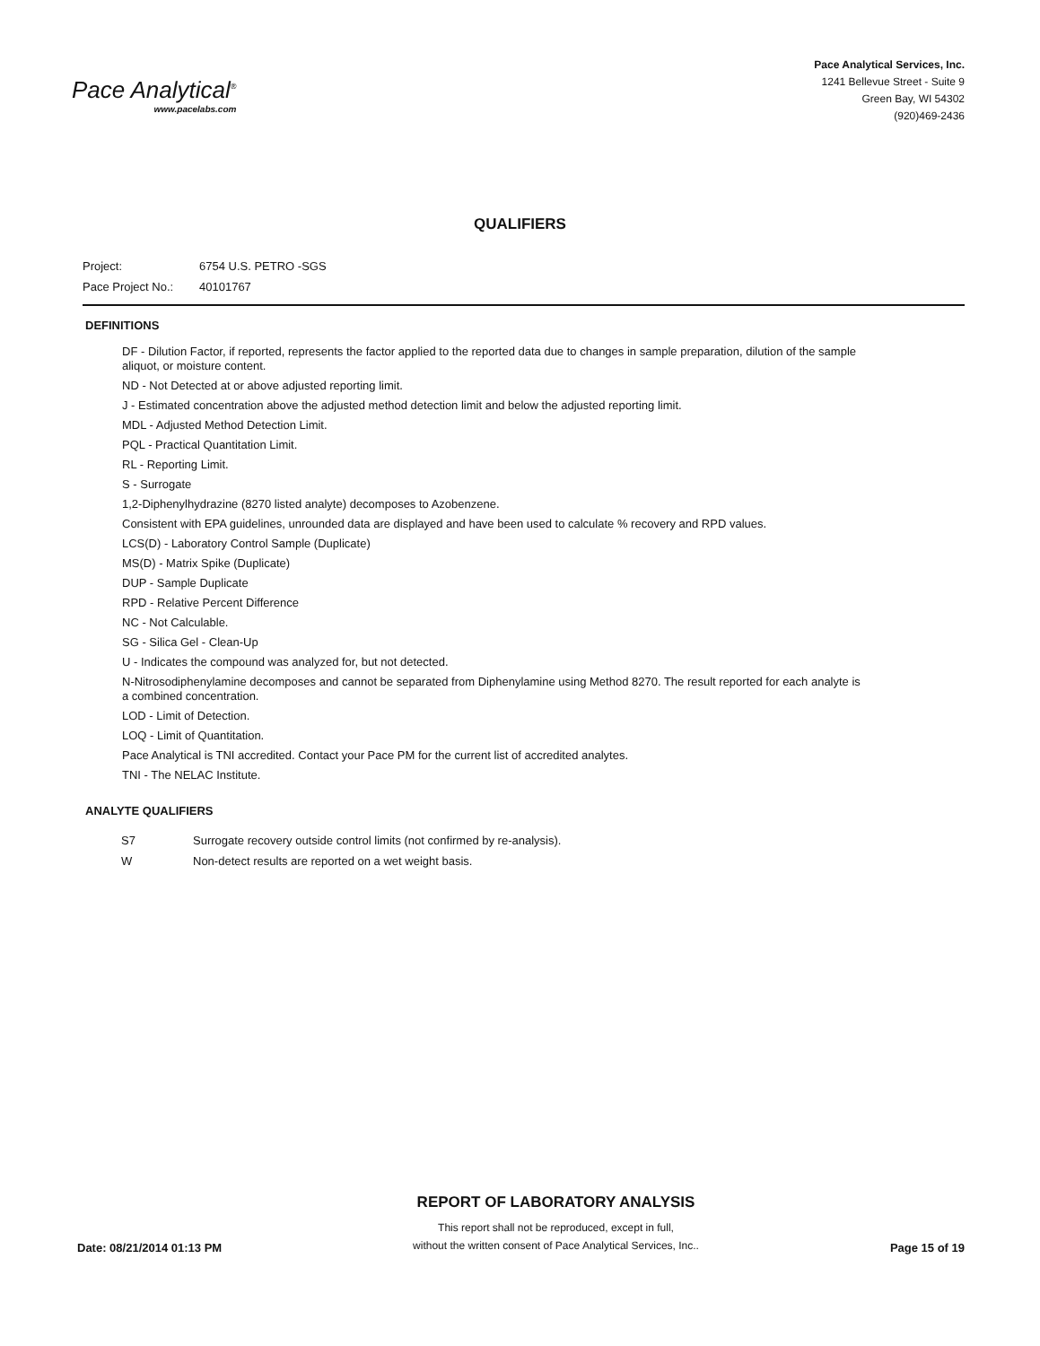Pace Analytical<sup>®</sup>
www.pacelabs.com
Pace Analytical Services, Inc.
1241 Bellevue Street - Suite 9
Green Bay, WI 54302
(920)469-2436
QUALIFIERS
Project: 6754 U.S. PETRO -SGS
Pace Project No.: 40101767
DEFINITIONS
DF - Dilution Factor, if reported, represents the factor applied to the reported data due to changes in sample preparation, dilution of the sample aliquot, or moisture content.
ND - Not Detected at or above adjusted reporting limit.
J - Estimated concentration above the adjusted method detection limit and below the adjusted reporting limit.
MDL - Adjusted Method Detection Limit.
PQL - Practical Quantitation Limit.
RL - Reporting Limit.
S - Surrogate
1,2-Diphenylhydrazine (8270 listed analyte) decomposes to Azobenzene.
Consistent with EPA guidelines, unrounded data are displayed and have been used to calculate % recovery and RPD values.
LCS(D) - Laboratory Control Sample (Duplicate)
MS(D) - Matrix Spike (Duplicate)
DUP - Sample Duplicate
RPD - Relative Percent Difference
NC - Not Calculable.
SG - Silica Gel - Clean-Up
U - Indicates the compound was analyzed for, but not detected.
N-Nitrosodiphenylamine decomposes and cannot be separated from Diphenylamine using Method 8270. The result reported for each analyte is a combined concentration.
LOD - Limit of Detection.
LOQ - Limit of Quantitation.
Pace Analytical is TNI accredited. Contact your Pace PM for the current list of accredited analytes.
TNI - The NELAC Institute.
ANALYTE QUALIFIERS
S7 Surrogate recovery outside control limits (not confirmed by re-analysis).
W Non-detect results are reported on a wet weight basis.
Date: 08/21/2014 01:13 PM
REPORT OF LABORATORY ANALYSIS
This report shall not be reproduced, except in full,
without the written consent of Pace Analytical Services, Inc..
Page 15 of 19